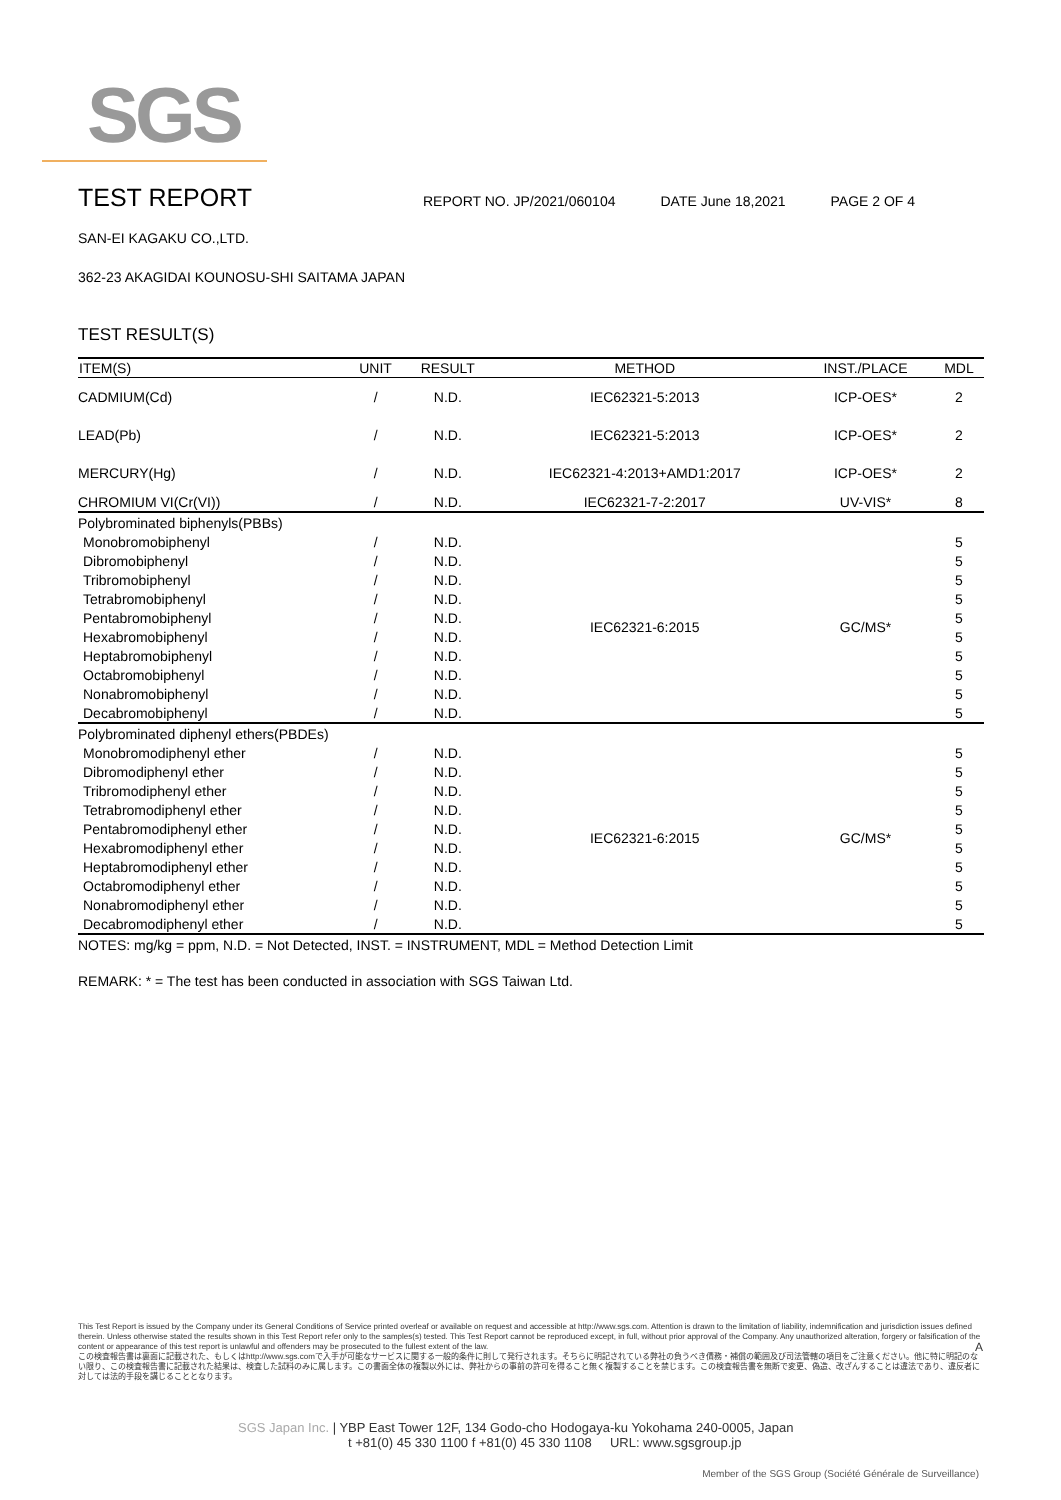SGS
TEST REPORT
REPORT NO. JP/2021/060104 DATE June 18,2021 PAGE 2 OF 4
SAN-EI KAGAKU CO.,LTD.
362-23 AKAGIDAI KOUNOSU-SHI SAITAMA JAPAN
TEST RESULT(S)
| ITEM(S) | UNIT | RESULT | METHOD | INST./PLACE | MDL |
| --- | --- | --- | --- | --- | --- |
| CADMIUM(Cd) | / | N.D. | IEC62321-5:2013 | ICP-OES* | 2 |
| LEAD(Pb) | / | N.D. | IEC62321-5:2013 | ICP-OES* | 2 |
| MERCURY(Hg) | / | N.D. | IEC62321-4:2013+AMD1:2017 | ICP-OES* | 2 |
| CHROMIUM VI(Cr(VI)) | / | N.D. | IEC62321-7-2:2017 | UV-VIS* | 8 |
| Polybrominated biphenyls(PBBs) | | | | | |
| Monobromobiphenyl | / | N.D. | IEC62321-6:2015 | GC/MS* | 5 |
| Dibromobiphenyl | / | N.D. | | | 5 |
| Tribromobiphenyl | / | N.D. | | | 5 |
| Tetrabromobiphenyl | / | N.D. | | | 5 |
| Pentabromobiphenyl | / | N.D. | | | 5 |
| Hexabromobiphenyl | / | N.D. | | | 5 |
| Heptabromobiphenyl | / | N.D. | | | 5 |
| Octabromobiphenyl | / | N.D. | | | 5 |
| Nonabromobiphenyl | / | N.D. | | | 5 |
| Decabromobiphenyl | / | N.D. | | | 5 |
| Polybrominated diphenyl ethers(PBDEs) | | | | | |
| Monobromodiphenyl ether | / | N.D. | IEC62321-6:2015 | GC/MS* | 5 |
| Dibromodiphenyl ether | / | N.D. | | | 5 |
| Tribromodiphenyl ether | / | N.D. | | | 5 |
| Tetrabromodiphenyl ether | / | N.D. | | | 5 |
| Pentabromodiphenyl ether | / | N.D. | | | 5 |
| Hexabromodiphenyl ether | / | N.D. | | | 5 |
| Heptabromodiphenyl ether | / | N.D. | | | 5 |
| Octabromodiphenyl ether | / | N.D. | | | 5 |
| Nonabromodiphenyl ether | / | N.D. | | | 5 |
| Decabromodiphenyl ether | / | N.D. | | | 5 |
NOTES: mg/kg = ppm, N.D. = Not Detected, INST. = INSTRUMENT, MDL = Method Detection Limit
REMARK: * = The test has been conducted in association with SGS Taiwan Ltd.
This Test Report is issued by the Company under its General Conditions of Service printed overleaf or available on request and accessible at http://www.sgs.com. Attention is drawn to the limitation of liability, indemnification and jurisdiction issues defined therein. Unless otherwise stated the results shown in this Test Report refer only to the samples(s) tested. This Test Report cannot be reproduced except, in full, without prior approval of the Company. Any unauthorized alteration, forgery or falsification of the content or appearance of this test report is unlawful and offenders may be prosecuted to the fullest extent of the law. A
この検査報告書は裏面に記載された、もしくはhttp://www.sgs.comで入手が可能なサービスに関する一般的条件に則して発行されます。そちらに明記されている弊社の負うべき債務・補償の範囲及び司法管轄の項目をご注意ください。他に特に明記のない限り、この検査報告書に記載された結果は、検査した試料のみに属します。この書面全体の複製以外には、弊社からの事前の許可を得ること無く複製することを禁じます。この検査報告書を無断で変更、偽造、改ざんすることは違法であり、違反者に対しては法的手段を講じることとなります。
SGS Japan Inc. | YBP East Tower 12F, 134 Godo-cho Hodogaya-ku Yokohama 240-0005, Japan
t +81(0) 45 330 1100 f +81(0) 45 330 1108 URL: www.sgsgroup.jp
Member of the SGS Group (Société Générale de Surveillance)